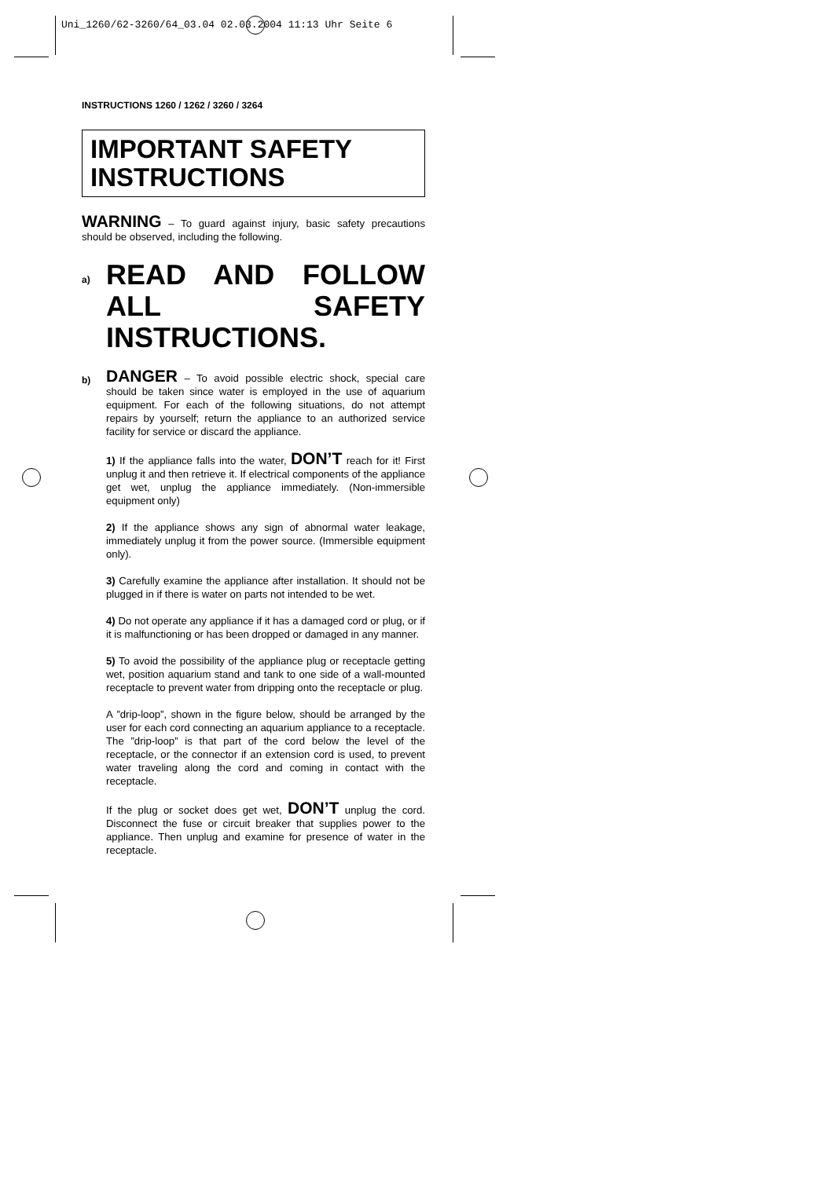Uni_1260/62-3260/64_03.04 02.03.2004 11:13 Uhr Seite 6
INSTRUCTIONS 1260 / 1262 / 3260 / 3264
IMPORTANT SAFETY INSTRUCTIONS
WARNING – To guard against injury, basic safety precautions should be observed, including the following.
a)
READ AND FOLLOW ALL SAFETY INSTRUCTIONS.
b)
DANGER – To avoid possible electric shock, special care should be taken since water is employed in the use of aquarium equipment. For each of the following situations, do not attempt repairs by yourself; return the appliance to an authorized service facility for service or discard the appliance.
1) If the appliance falls into the water, DON’T reach for it! First unplug it and then retrieve it. If electrical components of the appliance get wet, unplug the appliance immediately. (Non-immersible equipment only)
2) If the appliance shows any sign of abnormal water leakage, immediately unplug it from the power source. (Immersible equipment only).
3) Carefully examine the appliance after installation. It should not be plugged in if there is water on parts not intended to be wet.
4) Do not operate any appliance if it has a damaged cord or plug, or if it is malfunctioning or has been dropped or damaged in any manner.
5) To avoid the possibility of the appliance plug or receptacle getting wet, position aquarium stand and tank to one side of a wall-mounted receptacle to prevent water from dripping onto the receptacle or plug.
A ”drip-loop”, shown in the figure below, should be arranged by the user for each cord connecting an aquarium appliance to a receptacle. The ”drip-loop” is that part of the cord below the level of the receptacle, or the connector if an extension cord is used, to prevent water traveling along the cord and coming in contact with the receptacle.
If the plug or socket does get wet, DON’T unplug the cord. Disconnect the fuse or circuit breaker that supplies power to the appliance. Then unplug and examine for presence of water in the receptacle.